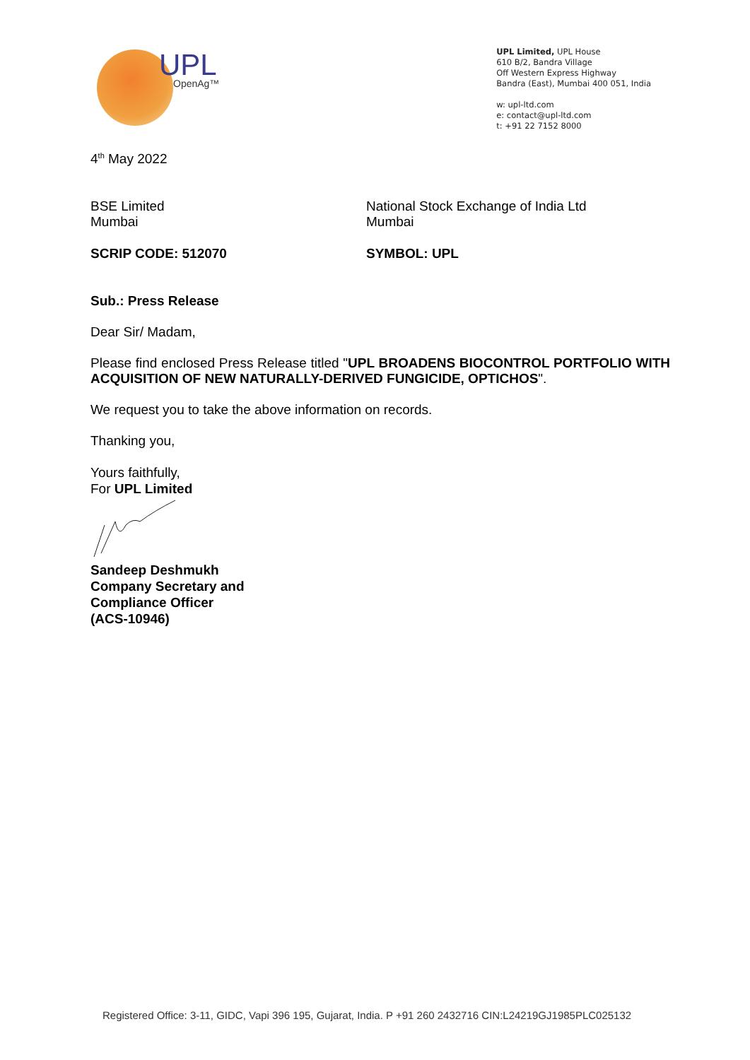UPL
OpenAg™
UPL Limited, UPL House
610 B/2, Bandra Village
Off Western Express Highway
Bandra (East), Mumbai 400 051, India
w: upl-ltd.com
e: contact@upl-ltd.com
t: +91 22 7152 8000
4<sup>th</sup> May 2022
BSE Limited
Mumbai
National Stock Exchange of India Ltd
Mumbai
SCRIP CODE: 512070 SYMBOL: UPL
Sub.: Press Release
Dear Sir/ Madam,
Please find enclosed Press Release titled "UPL BROADENS BIOCONTROL PORTFOLIO WITH ACQUISITION OF NEW NATURALLY-DERIVED FUNGICIDE, OPTICHOS".
We request you to take the above information on records.
Thanking you,
Yours faithfully,
For UPL Limited
Sandeep Deshmukh
Company Secretary and
Compliance Officer
(ACS-10946)
Registered Office: 3-11, GIDC, Vapi 396 195, Gujarat, India. P +91 260 2432716 CIN:L24219GJ1985PLC025132